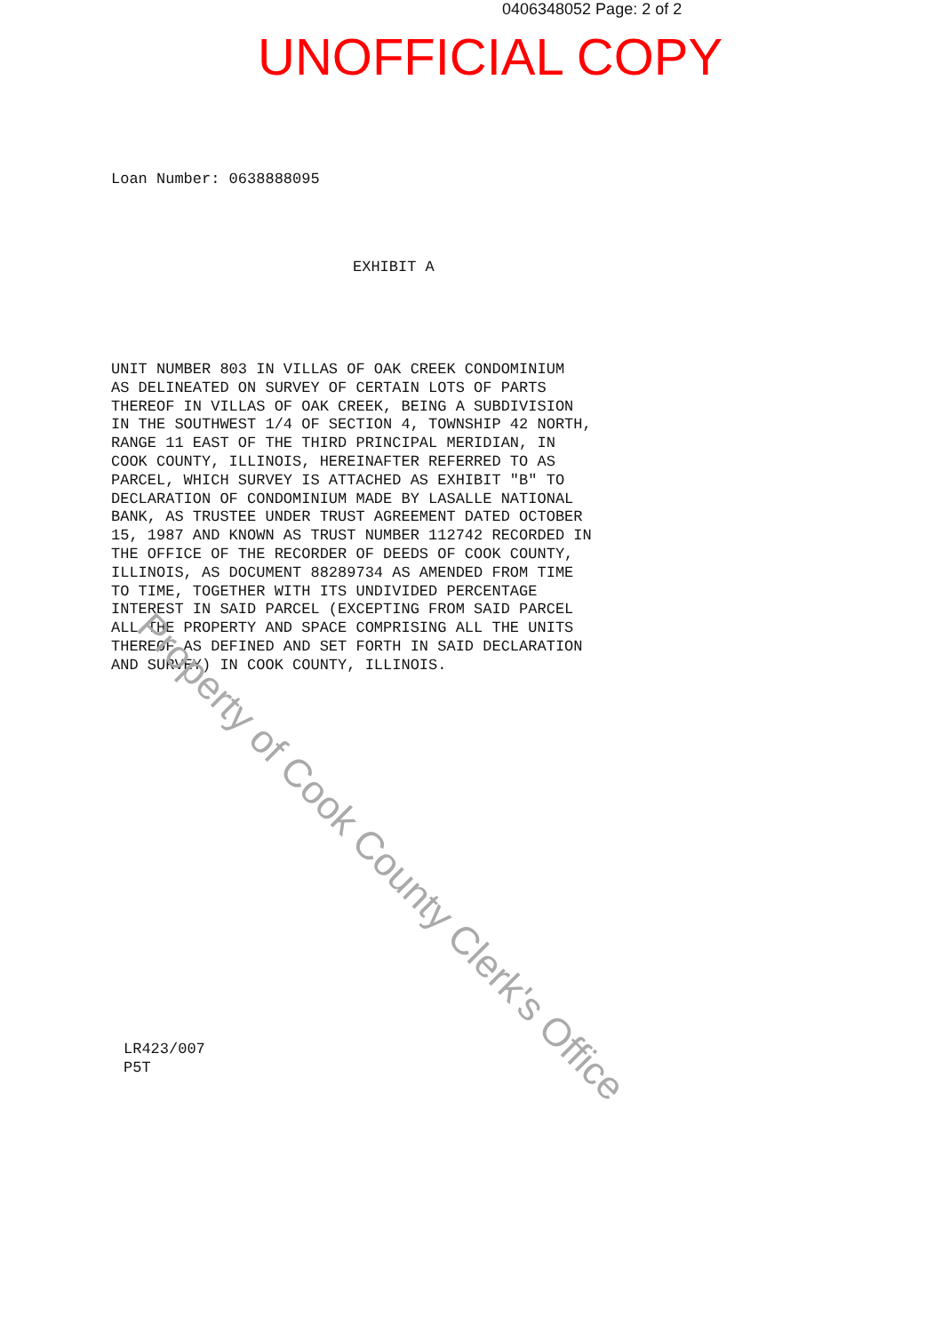0406348052 Page: 2 of 2
UNOFFICIAL COPY
Loan Number: 0638888095
EXHIBIT A
UNIT NUMBER 803 IN VILLAS OF OAK CREEK CONDOMINIUM AS DELINEATED ON SURVEY OF CERTAIN LOTS OF PARTS THEREOF IN VILLAS OF OAK CREEK, BEING A SUBDIVISION IN THE SOUTHWEST 1/4 OF SECTION 4, TOWNSHIP 42 NORTH, RANGE 11 EAST OF THE THIRD PRINCIPAL MERIDIAN, IN COOK COUNTY, ILLINOIS, HEREINAFTER REFERRED TO AS PARCEL, WHICH SURVEY IS ATTACHED AS EXHIBIT "B" TO DECLARATION OF CONDOMINIUM MADE BY LASALLE NATIONAL BANK, AS TRUSTEE UNDER TRUST AGREEMENT DATED OCTOBER 15, 1987 AND KNOWN AS TRUST NUMBER 112742 RECORDED IN THE OFFICE OF THE RECORDER OF DEEDS OF COOK COUNTY, ILLINOIS, AS DOCUMENT 88289734 AS AMENDED FROM TIME TO TIME, TOGETHER WITH ITS UNDIVIDED PERCENTAGE INTEREST IN SAID PARCEL (EXCEPTING FROM SAID PARCEL ALL THE PROPERTY AND SPACE COMPRISING ALL THE UNITS THEREOF AS DEFINED AND SET FORTH IN SAID DECLARATION AND SURVEY) IN COOK COUNTY, ILLINOIS.
LR423/007 P5T
Property of Cook County Clerk's Office